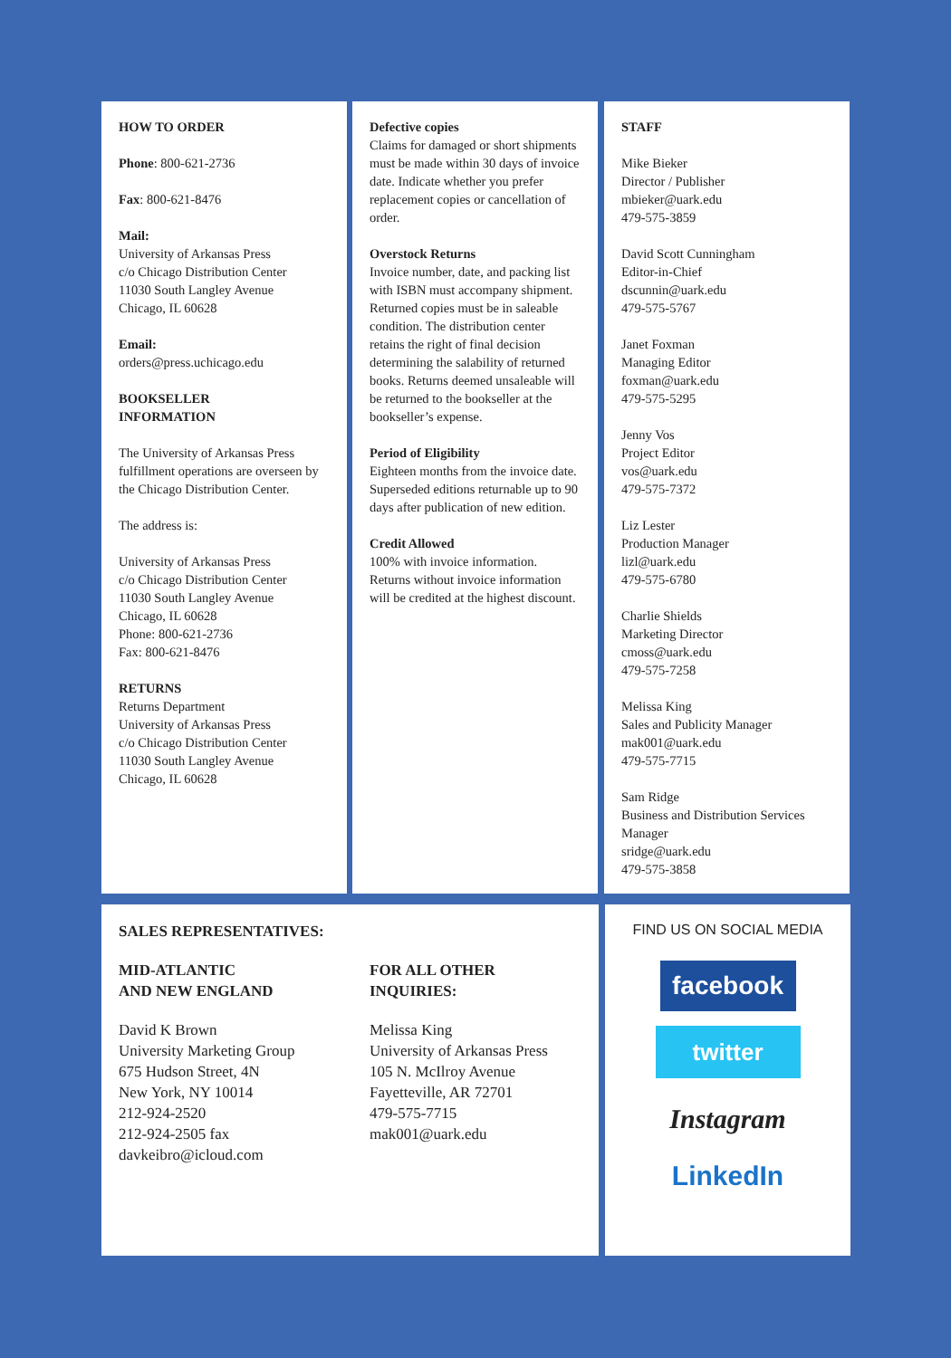HOW TO ORDER
Phone: 800-621-2736
Fax: 800-621-8476
Mail:
University of Arkansas Press
c/o Chicago Distribution Center
11030 South Langley Avenue
Chicago, IL 60628
Email:
orders@press.uchicago.edu
BOOKSELLER
INFORMATION
The University of Arkansas Press fulfillment operations are overseen by the Chicago Distribution Center.
The address is:
University of Arkansas Press
c/o Chicago Distribution Center
11030 South Langley Avenue
Chicago, IL 60628
Phone: 800-621-2736
Fax: 800-621-8476
RETURNS
Returns Department
University of Arkansas Press
c/o Chicago Distribution Center
11030 South Langley Avenue
Chicago, IL 60628
Defective copies
Claims for damaged or short shipments must be made within 30 days of invoice date. Indicate whether you prefer replacement copies or cancellation of order.
Overstock Returns
Invoice number, date, and packing list with ISBN must accompany shipment. Returned copies must be in saleable condition. The distribution center retains the right of final decision determining the salability of returned books. Returns deemed unsaleable will be returned to the bookseller at the bookseller’s expense.
Period of Eligibility
Eighteen months from the invoice date.
Superseded editions returnable up to 90 days after publication of new edition.
Credit Allowed
100% with invoice information. Returns without invoice information will be credited at the highest discount.
STAFF
Mike Bieker
Director / Publisher
mbieker@uark.edu
479-575-3859
David Scott Cunningham
Editor-in-Chief
dscunnin@uark.edu
479-575-5767
Janet Foxman
Managing Editor
foxman@uark.edu
479-575-5295
Jenny Vos
Project Editor
vos@uark.edu
479-575-7372
Liz Lester
Production Manager
lizl@uark.edu
479-575-6780
Charlie Shields
Marketing Director
cmoss@uark.edu
479-575-7258
Melissa King
Sales and Publicity Manager
mak001@uark.edu
479-575-7715
Sam Ridge
Business and Distribution Services Manager
sridge@uark.edu
479-575-3858
SALES REPRESENTATIVES:
MID-ATLANTIC
AND NEW ENGLAND
David K Brown
University Marketing Group
675 Hudson Street, 4N
New York, NY 10014
212-924-2520
212-924-2505 fax
davkeibro@icloud.com
FOR ALL OTHER
INQUIRIES:
Melissa King
University of Arkansas Press
105 N. McIlroy Avenue
Fayetteville, AR 72701
479-575-7715
mak001@uark.edu
FIND US ON SOCIAL MEDIA
facebook
twitter
Instagram
LinkedIn